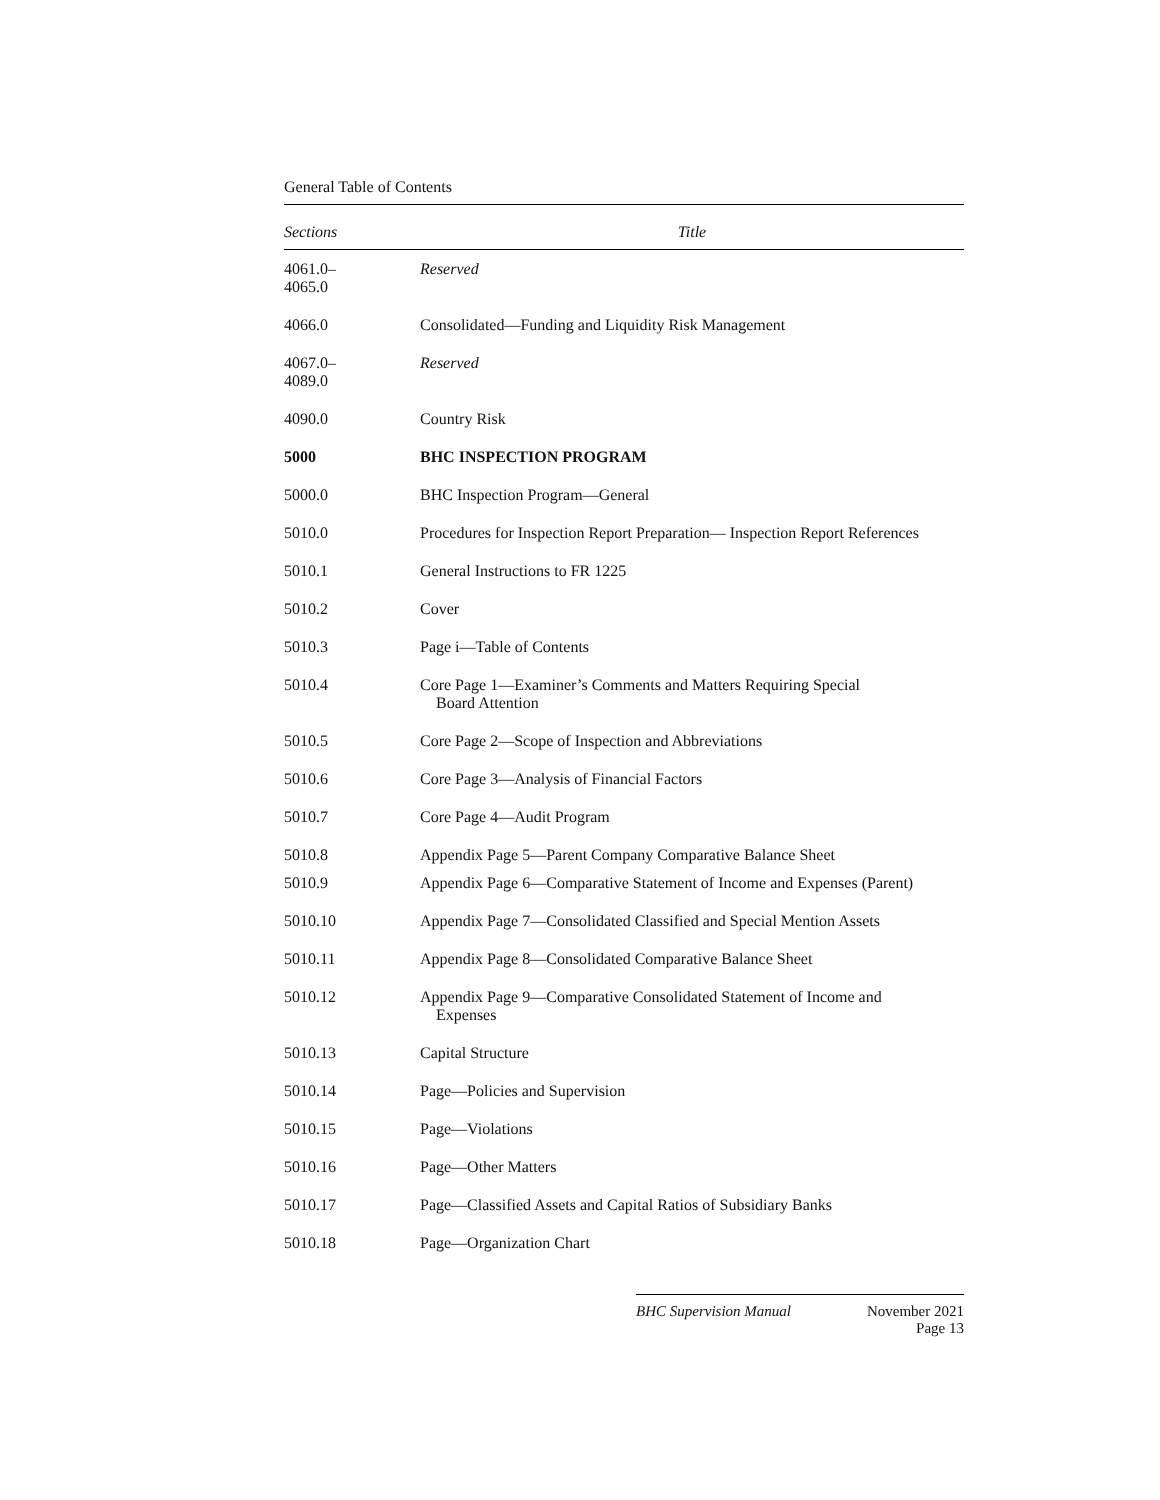General Table of Contents
| Sections | Title |
| --- | --- |
| 4061.0– 4065.0 | Reserved |
| 4066.0 | Consolidated—Funding and Liquidity Risk Management |
| 4067.0– 4089.0 | Reserved |
| 4090.0 | Country Risk |
| 5000 | BHC INSPECTION PROGRAM |
| 5000.0 | BHC Inspection Program—General |
| 5010.0 | Procedures for Inspection Report Preparation— Inspection Report References |
| 5010.1 | General Instructions to FR 1225 |
| 5010.2 | Cover |
| 5010.3 | Page i—Table of Contents |
| 5010.4 | Core Page 1—Examiner’s Comments and Matters Requiring Special Board Attention |
| 5010.5 | Core Page 2—Scope of Inspection and Abbreviations |
| 5010.6 | Core Page 3—Analysis of Financial Factors |
| 5010.7 | Core Page 4—Audit Program |
| 5010.8 | Appendix Page 5—Parent Company Comparative Balance Sheet |
| 5010.9 | Appendix Page 6—Comparative Statement of Income and Expenses (Parent) |
| 5010.10 | Appendix Page 7—Consolidated Classified and Special Mention Assets |
| 5010.11 | Appendix Page 8—Consolidated Comparative Balance Sheet |
| 5010.12 | Appendix Page 9—Comparative Consolidated Statement of Income and Expenses |
| 5010.13 | Capital Structure |
| 5010.14 | Page—Policies and Supervision |
| 5010.15 | Page—Violations |
| 5010.16 | Page—Other Matters |
| 5010.17 | Page—Classified Assets and Capital Ratios of Subsidiary Banks |
| 5010.18 | Page—Organization Chart |
BHC Supervision Manual November 2021
Page 13